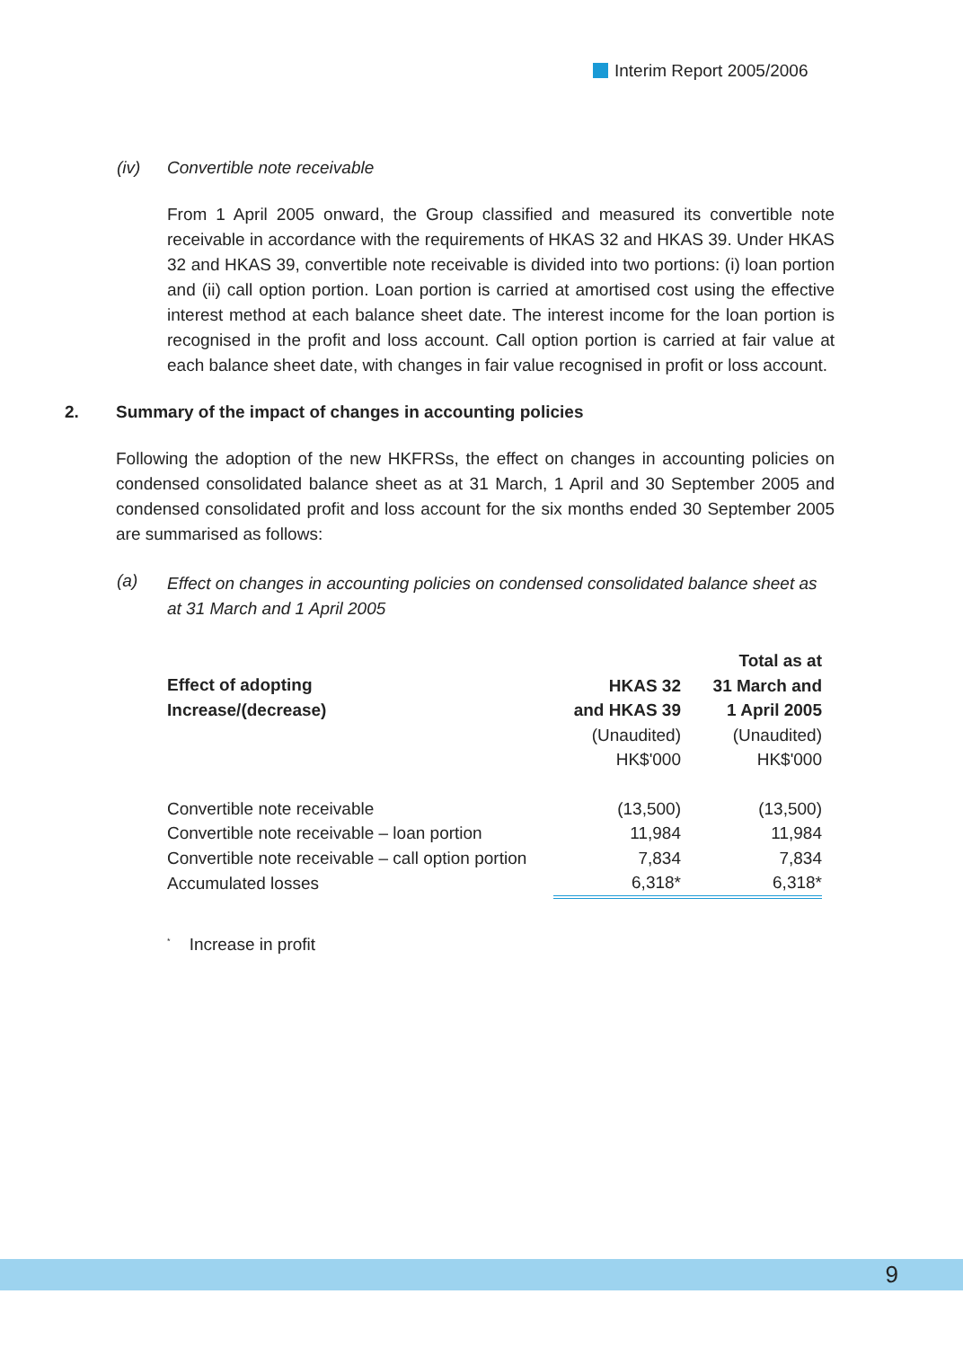Interim Report 2005/2006
(iv) Convertible note receivable
From 1 April 2005 onward, the Group classified and measured its convertible note receivable in accordance with the requirements of HKAS 32 and HKAS 39. Under HKAS 32 and HKAS 39, convertible note receivable is divided into two portions: (i) loan portion and (ii) call option portion. Loan portion is carried at amortised cost using the effective interest method at each balance sheet date. The interest income for the loan portion is recognised in the profit and loss account. Call option portion is carried at fair value at each balance sheet date, with changes in fair value recognised in profit or loss account.
2. Summary of the impact of changes in accounting policies
Following the adoption of the new HKFRSs, the effect on changes in accounting policies on condensed consolidated balance sheet as at 31 March, 1 April and 30 September 2005 and condensed consolidated profit and loss account for the six months ended 30 September 2005 are summarised as follows:
(a) Effect on changes in accounting policies on condensed consolidated balance sheet as at 31 March and 1 April 2005
| Effect of adopting Increase/(decrease) | HKAS 32 and HKAS 39 (Unaudited) HK$'000 | Total as at 31 March and 1 April 2005 (Unaudited) HK$'000 |
| --- | --- | --- |
| Convertible note receivable | (13,500) | (13,500) |
| Convertible note receivable – loan portion | 11,984 | 11,984 |
| Convertible note receivable – call option portion | 7,834 | 7,834 |
| Accumulated losses | 6,318* | 6,318* |
<sup>*</sup> Increase in profit
9